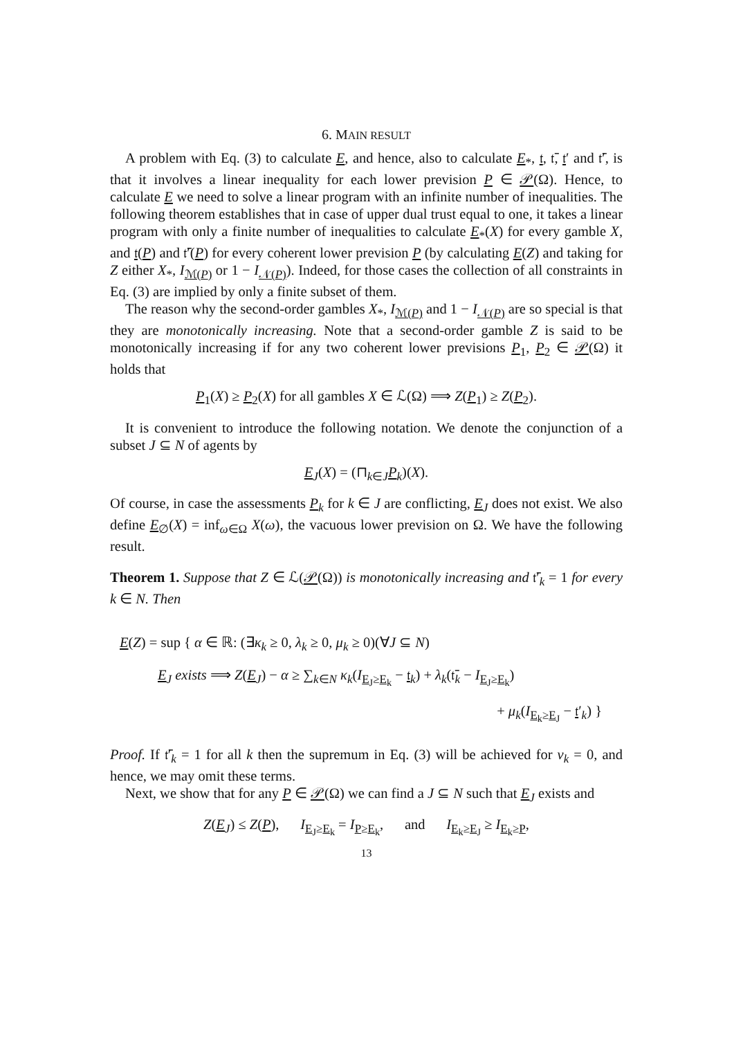6. MAIN RESULT
A problem with Eq. (3) to calculate E, and hence, also to calculate E<sub>*</sub>, 𝔱, 𝔱̄, 𝔱′ and 𝔱̄′, is that it involves a linear inequality for each lower prevision P ∈ 𝒫(Ω). Hence, to calculate E we need to solve a linear program with an infinite number of inequalities. The following theorem establishes that in case of upper dual trust equal to one, it takes a linear program with only a finite number of inequalities to calculate E<sub>*</sub>(X) for every gamble X, and 𝔱(P) and 𝔱̄′(P) for every coherent lower prevision P (by calculating E(Z) and taking for Z either X<sub>*</sub>, I<sub>ℳ(P)</sub> or 1 − I<sub>𝒩(P)</sub>). Indeed, for those cases the collection of all constraints in Eq. (3) are implied by only a finite subset of them.
The reason why the second-order gambles X<sub>*</sub>, I<sub>ℳ(P)</sub> and 1 − I<sub>𝒩(P)</sub> are so special is that they are monotonically increasing. Note that a second-order gamble Z is said to be monotonically increasing if for any two coherent lower previsions P<sub>1</sub>, P<sub>2</sub> ∈ 𝒫(Ω) it holds that
P<sub>1</sub>(X) ≥ P<sub>2</sub>(X) for all gambles X ∈ ℒ(Ω) ⟹ Z(P<sub>1</sub>) ≥ Z(P<sub>2</sub>).
It is convenient to introduce the following notation. We denote the conjunction of a subset J ⊆ N of agents by
E<sub>J</sub>(X) = (⊓<sub>k∈J</sub>P<sub>k</sub>)(X).
Of course, in case the assessments P<sub>k</sub> for k ∈ J are conflicting, E<sub>J</sub> does not exist. We also define E<sub>∅</sub>(X) = inf<sub>ω∈Ω</sub> X(ω), the vacuous lower prevision on Ω. We have the following result.
Theorem 1. Suppose that Z ∈ ℒ(𝒫(Ω)) is monotonically increasing and 𝔱̄′<sub>k</sub> = 1 for every k ∈ N. Then
E(Z) = sup { α ∈ ℝ: (∃κ<sub>k</sub> ≥ 0, λ<sub>k</sub> ≥ 0, μ<sub>k</sub> ≥ 0)(∀J ⊆ N)
E<sub>J</sub> exists ⟹ Z(E<sub>J</sub>) − α ≥ ∑<sub>k∈N</sub> κ<sub>k</sub>(I<sub>E<sub>J</sub>≥E<sub>k</sub></sub> − 𝔱<sub>k</sub>) + λ<sub>k</sub>(𝔱̄<sub>k</sub> − I<sub>E<sub>J</sub>≥E<sub>k</sub></sub>)
+ μ<sub>k</sub>(I<sub>E<sub>k</sub>≥E<sub>J</sub></sub> − 𝔱′<sub>k</sub>) }
Proof. If 𝔱̄′<sub>k</sub> = 1 for all k then the supremum in Eq. (3) will be achieved for ν<sub>k</sub> = 0, and hence, we may omit these terms.
Next, we show that for any P ∈ 𝒫(Ω) we can find a J ⊆ N such that E<sub>J</sub> exists and
Z(E<sub>J</sub>) ≤ Z(P), I<sub>E<sub>J</sub>≥E<sub>k</sub></sub> = I<sub>P≥E<sub>k</sub></sub>, and I<sub>E<sub>k</sub>≥E<sub>J</sub></sub> ≥ I<sub>E<sub>k</sub>≥P</sub>,
13